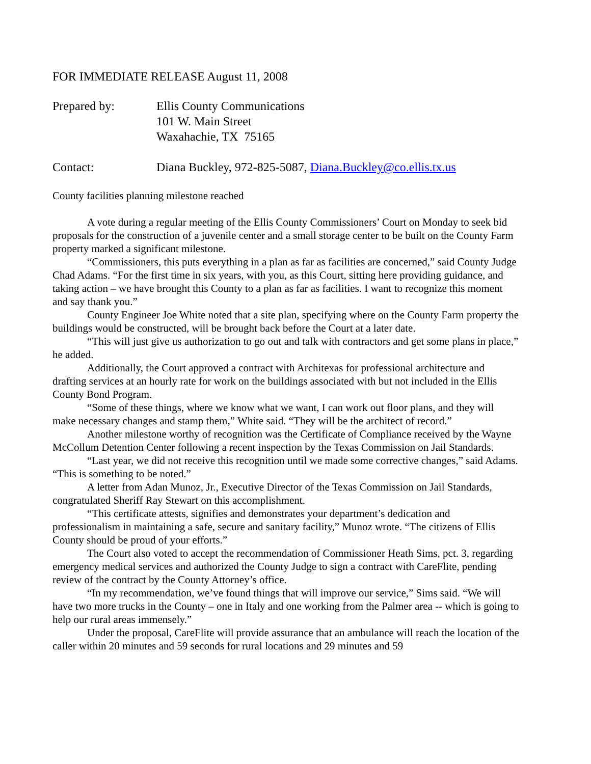FOR IMMEDIATE RELEASE August 11, 2008
Prepared by: Ellis County Communications
101 W. Main Street
Waxahachie, TX 75165
Contact: Diana Buckley, 972-825-5087, Diana.Buckley@co.ellis.tx.us
County facilities planning milestone reached
A vote during a regular meeting of the Ellis County Commissioners’ Court on Monday to seek bid proposals for the construction of a juvenile center and a small storage center to be built on the County Farm property marked a significant milestone.
“Commissioners, this puts everything in a plan as far as facilities are concerned,” said County Judge Chad Adams. “For the first time in six years, with you, as this Court, sitting here providing guidance, and taking action – we have brought this County to a plan as far as facilities. I want to recognize this moment and say thank you.”
County Engineer Joe White noted that a site plan, specifying where on the County Farm property the buildings would be constructed, will be brought back before the Court at a later date.
“This will just give us authorization to go out and talk with contractors and get some plans in place,” he added.
Additionally, the Court approved a contract with Architexas for professional architecture and drafting services at an hourly rate for work on the buildings associated with but not included in the Ellis County Bond Program.
“Some of these things, where we know what we want, I can work out floor plans, and they will make necessary changes and stamp them,” White said. “They will be the architect of record.”
Another milestone worthy of recognition was the Certificate of Compliance received by the Wayne McCollum Detention Center following a recent inspection by the Texas Commission on Jail Standards.
“Last year, we did not receive this recognition until we made some corrective changes,” said Adams. “This is something to be noted.”
A letter from Adan Munoz, Jr., Executive Director of the Texas Commission on Jail Standards, congratulated Sheriff Ray Stewart on this accomplishment.
“This certificate attests, signifies and demonstrates your department’s dedication and professionalism in maintaining a safe, secure and sanitary facility,” Munoz wrote. “The citizens of Ellis County should be proud of your efforts.”
The Court also voted to accept the recommendation of Commissioner Heath Sims, pct. 3, regarding emergency medical services and authorized the County Judge to sign a contract with CareFlite, pending review of the contract by the County Attorney’s office.
“In my recommendation, we’ve found things that will improve our service,” Sims said. “We will have two more trucks in the County – one in Italy and one working from the Palmer area -- which is going to help our rural areas immensely.”
Under the proposal, CareFlite will provide assurance that an ambulance will reach the location of the caller within 20 minutes and 59 seconds for rural locations and 29 minutes and 59